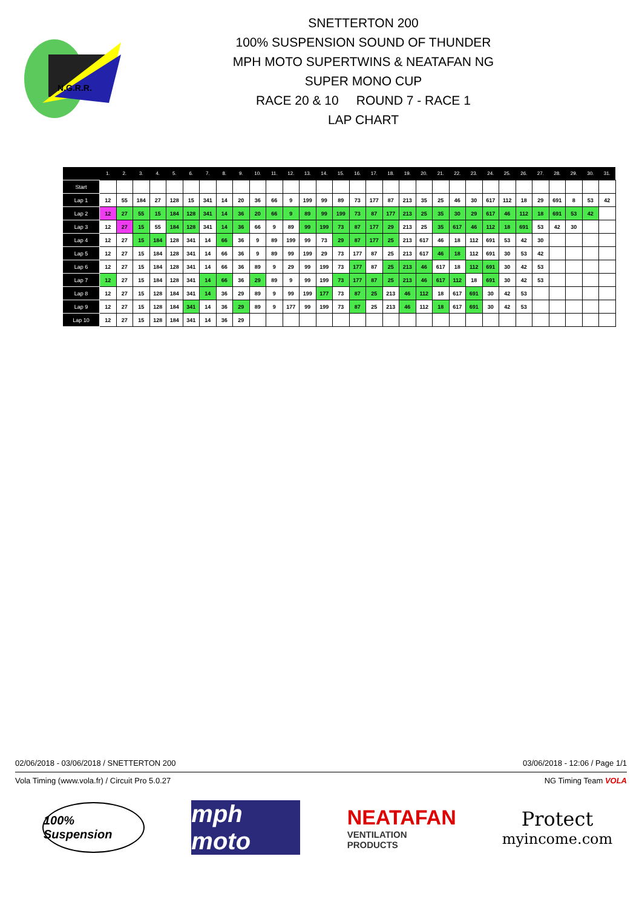N.G.R.R.
SNETTERTON 200
100% SUSPENSION SOUND OF THUNDER
MPH MOTO SUPERTWINS & NEATAFAN NG
SUPER MONO CUP
RACE 20 & 10 ROUND 7 - RACE 1
LAP CHART
| | 1. | 2. | 3. | 4. | 5. | 6. | 7. | 8. | 9. | 10. | 11. | 12. | 13. | 14. | 15. | 16. | 17. | 18. | 19. | 20. | 21. | 22. | 23. | 24. | 25. | 26. | 27. | 28. | 29. | 30. | 31. |
| --- | --- | --- | --- | --- | --- | --- | --- | --- | --- | --- | --- | --- | --- | --- | --- | --- | --- | --- | --- | --- | --- | --- | --- | --- | --- | --- | --- | --- | --- | --- | --- |
| Start | | | | | | | | | | | | | | | | | | | | | | | | | | | | | | | |
| Lap 1 | 12 | 55 | 184 | 27 | 128 | 15 | 341 | 14 | 20 | 36 | 66 | 9 | 199 | 99 | 89 | 73 | 177 | 87 | 213 | 35 | 25 | 46 | 30 | 617 | 112 | 18 | 29 | 691 | 8 | 53 | 42 |
| Lap 2 | 12 | 27 | 55 | 15 | 184 | 128 | 341 | 14 | 36 | 20 | 66 | 9 | 89 | 99 | 199 | 73 | 87 | 177 | 213 | 25 | 35 | 30 | 29 | 617 | 46 | 112 | 18 | 691 | 53 | 42 | |
| Lap 3 | 12 | 27 | 15 | 55 | 184 | 128 | 341 | 14 | 36 | 66 | 9 | 89 | 99 | 199 | 73 | 87 | 177 | 29 | 213 | 25 | 35 | 617 | 46 | 112 | 18 | 691 | 53 | 42 | 30 | | |
| Lap 4 | 12 | 27 | 15 | 184 | 128 | 341 | 14 | 66 | 36 | 9 | 89 | 199 | 99 | 73 | 29 | 87 | 177 | 25 | 213 | 617 | 46 | 18 | 112 | 691 | 53 | 42 | 30 | | | | |
| Lap 5 | 12 | 27 | 15 | 184 | 128 | 341 | 14 | 66 | 36 | 9 | 89 | 99 | 199 | 29 | 73 | 177 | 87 | 25 | 213 | 617 | 46 | 18 | 112 | 691 | 30 | 53 | 42 | | | | |
| Lap 6 | 12 | 27 | 15 | 184 | 128 | 341 | 14 | 66 | 36 | 89 | 9 | 29 | 99 | 199 | 73 | 177 | 87 | 25 | 213 | 46 | 617 | 18 | 112 | 691 | 30 | 42 | 53 | | | | |
| Lap 7 | 12 | 27 | 15 | 184 | 128 | 341 | 14 | 66 | 36 | 29 | 89 | 9 | 99 | 199 | 73 | 177 | 87 | 25 | 213 | 46 | 617 | 112 | 18 | 691 | 30 | 42 | 53 | | | | |
| Lap 8 | 12 | 27 | 15 | 128 | 184 | 341 | 14 | 36 | 29 | 89 | 9 | 99 | 199 | 177 | 73 | 87 | 25 | 213 | 46 | 112 | 18 | 617 | 691 | 30 | 42 | 53 | | | | | |
| Lap 9 | 12 | 27 | 15 | 128 | 184 | 341 | 14 | 36 | 29 | 89 | 9 | 177 | 99 | 199 | 73 | 87 | 25 | 213 | 46 | 112 | 18 | 617 | 691 | 30 | 42 | 53 | | | | | |
| Lap 10 | 12 | 27 | 15 | 128 | 184 | 341 | 14 | 36 | 29 | | | | | | | | | | | | | | | | | | | | | | |
02/06/2018 - 03/06/2018 / SNETTERTON 200 03/06/2018 - 12:06 / Page 1/1
Vola Timing (www.vola.fr) / Circuit Pro 5.0.27 NG Timing Team VOLA
100% Suspension
mph moto
NEATAFAN
VENTILATION PRODUCTS
Protect
myincome.com